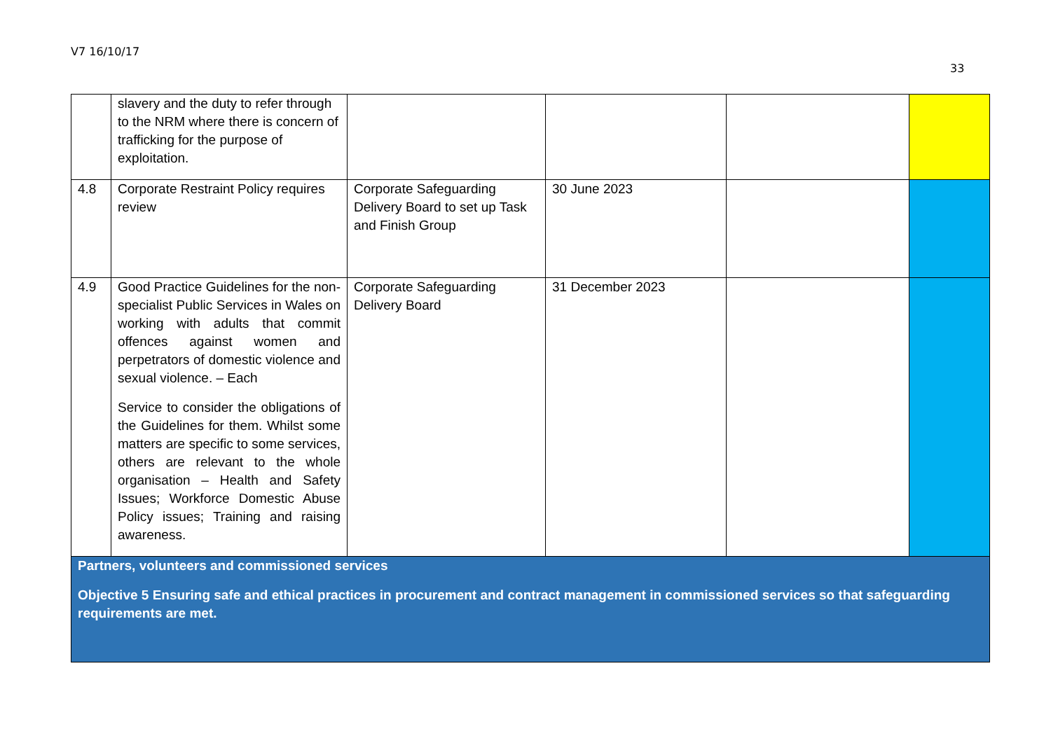V7 16/10/17
33
| | slavery and the duty to refer through to the NRM where there is concern of trafficking for the purpose of exploitation. | | | | |
| 4.8 | Corporate Restraint Policy requires review | Corporate Safeguarding Delivery Board to set up Task and Finish Group | 30 June 2023 | | |
| 4.9 | Good Practice Guidelines for the non-specialist Public Services in Wales on working with adults that commit offences against women and perpetrators of domestic violence and sexual violence. – Each Service to consider the obligations of the Guidelines for them. Whilst some matters are specific to some services, others are relevant to the whole organisation – Health and Safety Issues; Workforce Domestic Abuse Policy issues; Training and raising awareness. | Corporate Safeguarding Delivery Board | 31 December 2023 | | |
| Partners, volunteers and commissioned services Objective 5 Ensuring safe and ethical practices in procurement and contract management in commissioned services so that safeguarding requirements are met. | | | | | |